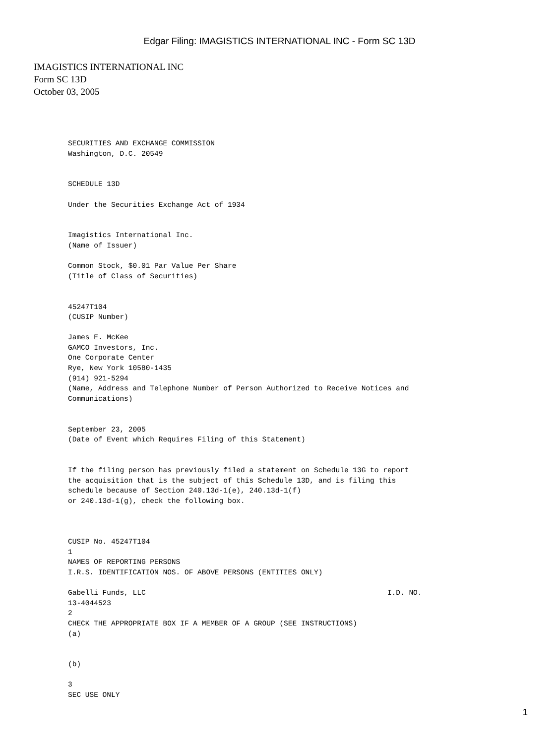Edgar Filing: IMAGISTICS INTERNATIONAL INC - Form SC 13D
IMAGISTICS INTERNATIONAL INC
Form SC 13D
October 03, 2005
SECURITIES AND EXCHANGE COMMISSION
Washington, D.C. 20549


SCHEDULE 13D

Under the Securities Exchange Act of 1934


Imagistics International Inc.
(Name of Issuer)

Common Stock, $0.01 Par Value Per Share
(Title of Class of Securities)


45247T104
(CUSIP Number)

James E. McKee
GAMCO Investors, Inc.
One Corporate Center
Rye, New York 10580-1435
(914) 921-5294
(Name, Address and Telephone Number of Person Authorized to Receive Notices and
Communications)


September 23, 2005
(Date of Event which Requires Filing of this Statement)


If the filing person has previously filed a statement on Schedule 13G to report
the acquisition that is the subject of this Schedule 13D, and is filing this
schedule because of Section 240.13d-1(e), 240.13d-1(f)
or 240.13d-1(g), check the following box.



CUSIP No. 45247T104
1
NAMES OF REPORTING PERSONS
I.R.S. IDENTIFICATION NOS. OF ABOVE PERSONS (ENTITIES ONLY)

Gabelli Funds, LLC                                                        I.D. NO.
13-4044523
2
CHECK THE APPROPRIATE BOX IF A MEMBER OF A GROUP (SEE INSTRUCTIONS)
(a)


(b)

3
SEC USE ONLY
1